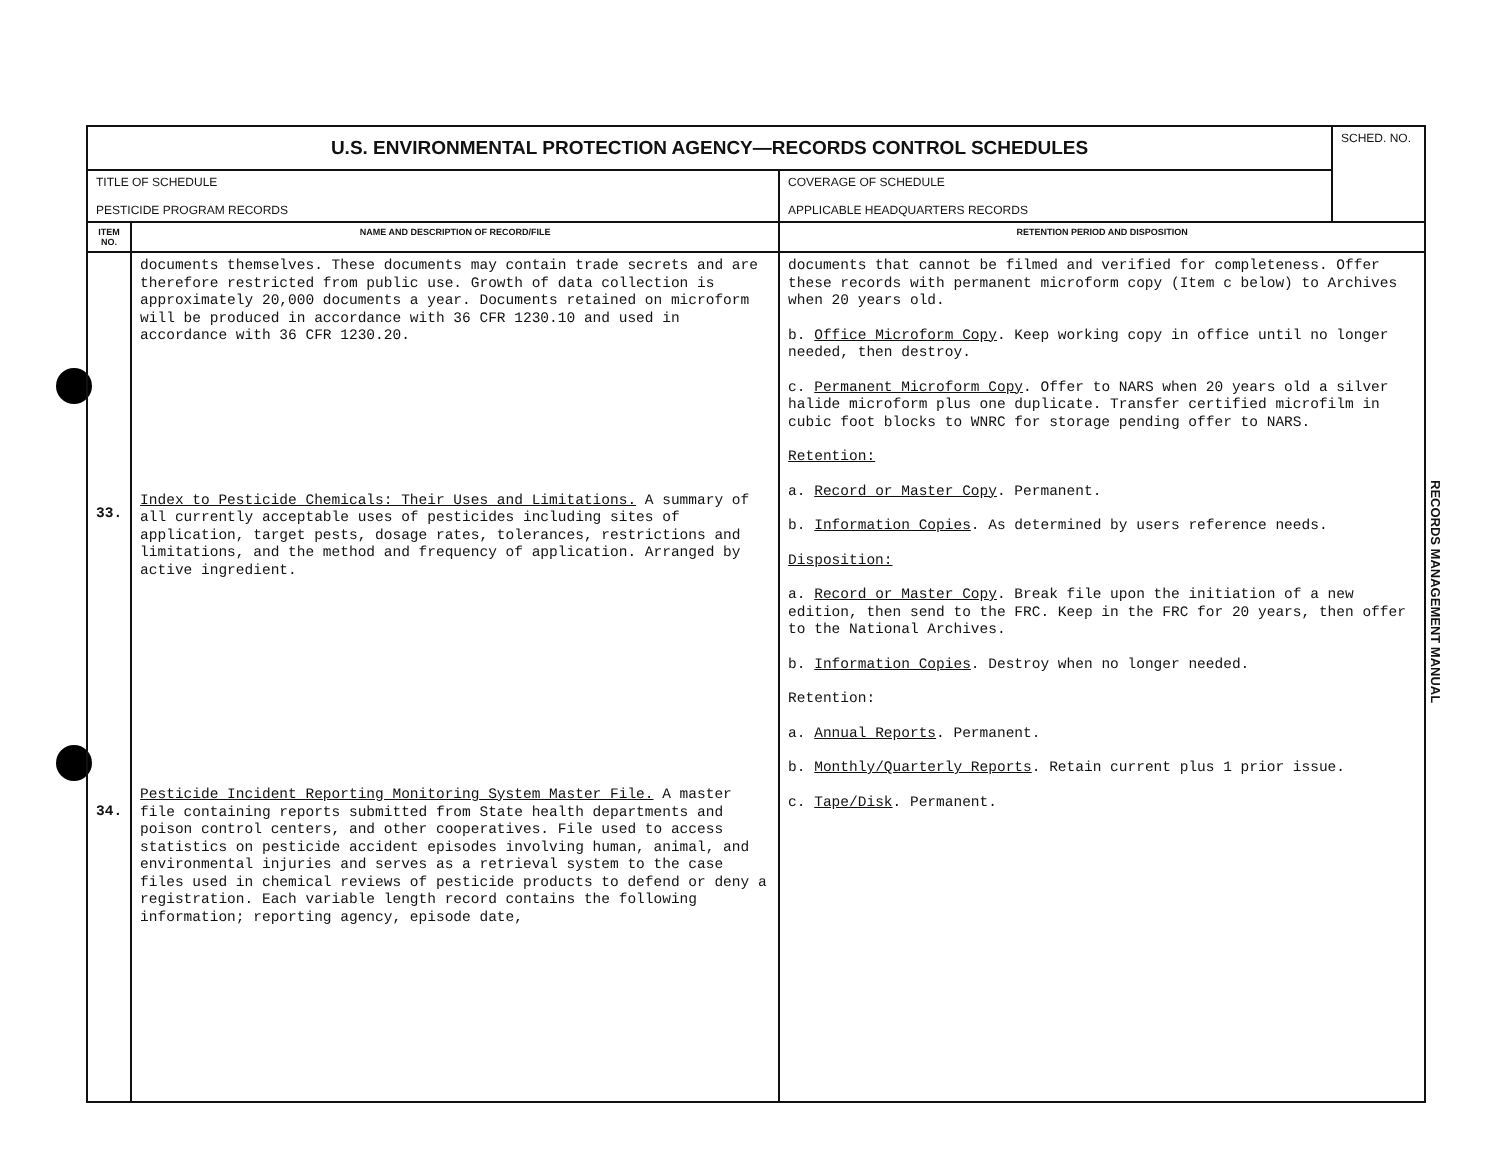| U.S. ENVIRONMENTAL PROTECTION AGENCY—RECORDS CONTROL SCHEDULES | | | SCHED. NO. |
| TITLE OF SCHEDULE PESTICIDE PROGRAM RECORDS | | COVERAGE OF SCHEDULE APPLICABLE HEADQUARTERS RECORDS | |
| ITEM NO. | NAME AND DESCRIPTION OF RECORD/FILE | RETENTION PERIOD AND DISPOSITION | |
| 33. 34. | documents themselves. These documents may contain trade secrets and are therefore restricted from public use. Growth of data collection is approximately 20,000 documents a year. Documents retained on microform will be produced in accordance with 36 CFR 1230.10 and used in accordance with 36 CFR 1230.20. Index to Pesticide Chemicals: Their Uses and Limitations. A summary of all currently acceptable uses of pesticides including sites of application, target pests, dosage rates, tolerances, restrictions and limitations, and the method and frequency of application. Arranged by active ingredient. Pesticide Incident Reporting Monitoring System Master File. A master file containing reports submitted from State health departments and poison control centers, and other cooperatives. File used to access statistics on pesticide accident episodes involving human, animal, and environmental injuries and serves as a retrieval system to the case files used in chemical reviews of pesticide products to defend or deny a registration. Each variable length record contains the following information; reporting agency, episode date, | documents that cannot be filmed and verified for completeness. Offer these records with permanent microform copy (Item c below) to Archives when 20 years old. b. Office Microform Copy . Keep working copy in office until no longer needed, then destroy. c. Permanent Microform Copy . Offer to NARS when 20 years old a silver halide microform plus one duplicate. Transfer certified microfilm in cubic foot blocks to WNRC for storage pending offer to NARS. Retention: a. Record or Master Copy . Permanent. b. Information Copies . As determined by users reference needs. Disposition: a. Record or Master Copy . Break file upon the initiation of a new edition, then send to the FRC. Keep in the FRC for 20 years, then offer to the National Archives. b. Information Copies . Destroy when no longer needed. Retention: a. Annual Reports . Permanent. b. Monthly/Quarterly Reports . Retain current plus 1 prior issue. c. Tape/Disk . Permanent. | |
RECORDS MANAGEMENT MANUAL